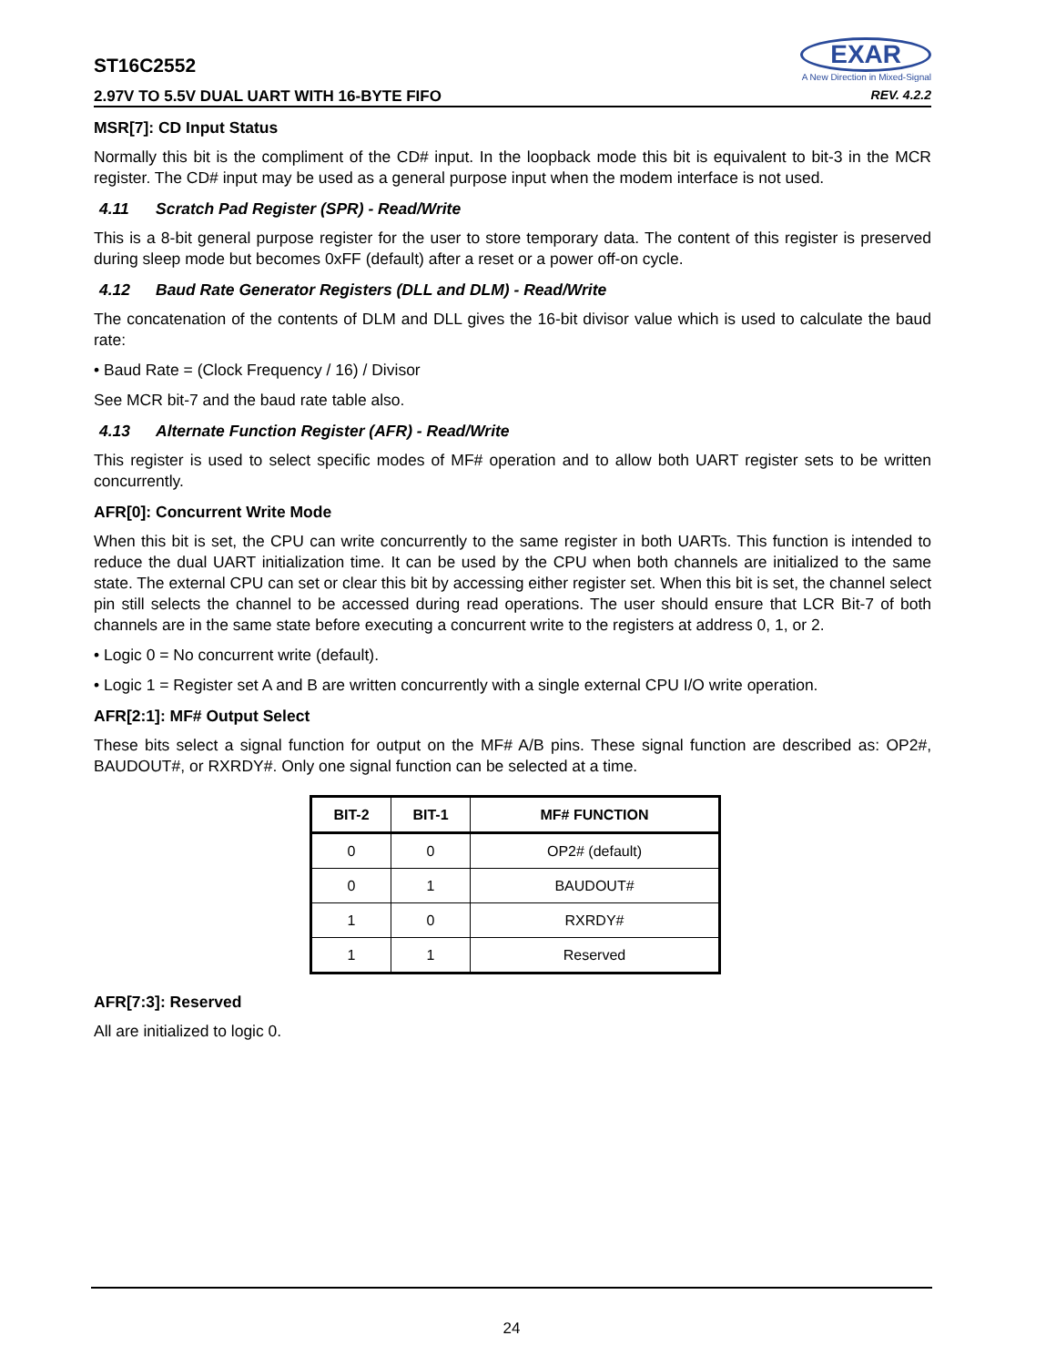ST16C2552
2.97V TO 5.5V DUAL UART WITH 16-BYTE FIFO
EXAR
A New Direction in Mixed-Signal
REV. 4.2.2
MSR[7]: CD Input Status
Normally this bit is the compliment of the CD# input. In the loopback mode this bit is equivalent to bit-3 in the MCR register. The CD# input may be used as a general purpose input when the modem interface is not used.
4.11 Scratch Pad Register (SPR) - Read/Write
This is a 8-bit general purpose register for the user to store temporary data. The content of this register is preserved during sleep mode but becomes 0xFF (default) after a reset or a power off-on cycle.
4.12 Baud Rate Generator Registers (DLL and DLM) - Read/Write
The concatenation of the contents of DLM and DLL gives the 16-bit divisor value which is used to calculate the baud rate:
• Baud Rate = (Clock Frequency / 16) / Divisor
See MCR bit-7 and the baud rate table also.
4.13 Alternate Function Register (AFR) - Read/Write
This register is used to select specific modes of MF# operation and to allow both UART register sets to be written concurrently.
AFR[0]: Concurrent Write Mode
When this bit is set, the CPU can write concurrently to the same register in both UARTs. This function is intended to reduce the dual UART initialization time. It can be used by the CPU when both channels are initialized to the same state. The external CPU can set or clear this bit by accessing either register set. When this bit is set, the channel select pin still selects the channel to be accessed during read operations. The user should ensure that LCR Bit-7 of both channels are in the same state before executing a concurrent write to the registers at address 0, 1, or 2.
• Logic 0 = No concurrent write (default).
• Logic 1 = Register set A and B are written concurrently with a single external CPU I/O write operation.
AFR[2:1]: MF# Output Select
These bits select a signal function for output on the MF# A/B pins. These signal function are described as: OP2#, BAUDOUT#, or RXRDY#. Only one signal function can be selected at a time.
| BIT-2 | BIT-1 | MF# FUNCTION |
| --- | --- | --- |
| 0 | 0 | OP2# (default) |
| 0 | 1 | BAUDOUT# |
| 1 | 0 | RXRDY# |
| 1 | 1 | Reserved |
AFR[7:3]: Reserved
All are initialized to logic 0.
24